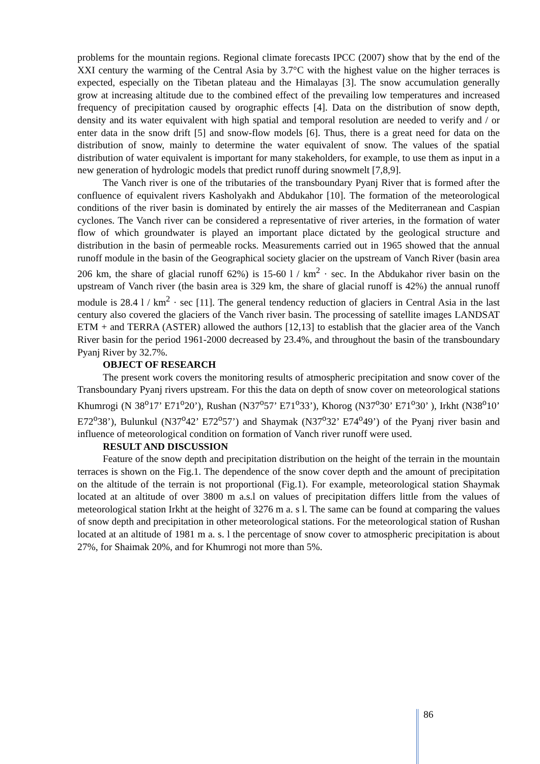problems for the mountain regions. Regional climate forecasts IPCC (2007) show that by the end of the XXI century the warming of the Central Asia by 3.7°C with the highest value on the higher terraces is expected, especially on the Tibetan plateau and the Himalayas [3]. The snow accumulation generally grow at increasing altitude due to the combined effect of the prevailing low temperatures and increased frequency of precipitation caused by orographic effects [4]. Data on the distribution of snow depth, density and its water equivalent with high spatial and temporal resolution are needed to verify and / or enter data in the snow drift [5] and snow-flow models [6]. Thus, there is a great need for data on the distribution of snow, mainly to determine the water equivalent of snow. The values of the spatial distribution of water equivalent is important for many stakeholders, for example, to use them as input in a new generation of hydrologic models that predict runoff during snowmelt [7,8,9].
The Vanch river is one of the tributaries of the transboundary Pyanj River that is formed after the confluence of equivalent rivers Kasholyakh and Abdukahor [10]. The formation of the meteorological conditions of the river basin is dominated by entirely the air masses of the Mediterranean and Caspian cyclones. The Vanch river can be considered a representative of river arteries, in the formation of water flow of which groundwater is played an important place dictated by the geological structure and distribution in the basin of permeable rocks. Measurements carried out in 1965 showed that the annual runoff module in the basin of the Geographical society glacier on the upstream of Vanch River (basin area 206 km, the share of glacial runoff 62%) is 15-60 l / km<sup>2</sup> · sec. In the Abdukahor river basin on the upstream of Vanch river (the basin area is 329 km, the share of glacial runoff is 42%) the annual runoff module is 28.4 l / km<sup>2</sup> · sec [11]. The general tendency reduction of glaciers in Central Asia in the last century also covered the glaciers of the Vanch river basin. The processing of satellite images LANDSAT ETM + and TERRA (ASTER) allowed the authors [12,13] to establish that the glacier area of the Vanch River basin for the period 1961-2000 decreased by 23.4%, and throughout the basin of the transboundary Pyanj River by 32.7%.
OBJECT OF RESEARCH
The present work covers the monitoring results of atmospheric precipitation and snow cover of the Transboundary Pyanj rivers upstream. For this the data on depth of snow cover on meteorological stations Khumrogi (N 38<sup>o</sup>17’ E71<sup>o</sup>20’), Rushan (N37<sup>o</sup>57’ E71<sup>o</sup>33’), Khorog (N37<sup>o</sup>30’ E71<sup>o</sup>30’ ), Irkht (N38<sup>o</sup>10’ E72<sup>o</sup>38’), Bulunkul (N37<sup>o</sup>42’ E72<sup>o</sup>57’) and Shaymak (N37<sup>o</sup>32’ E74<sup>o</sup>49’) of the Pyanj river basin and influence of meteorological condition on formation of Vanch river runoff were used.
RESULT AND DISCUSSION
Feature of the snow depth and precipitation distribution on the height of the terrain in the mountain terraces is shown on the Fig.1. The dependence of the snow cover depth and the amount of precipitation on the altitude of the terrain is not proportional (Fig.1). For example, meteorological station Shaymak located at an altitude of over 3800 m a.s.l on values of precipitation differs little from the values of meteorological station Irkht at the height of 3276 m a. s l. The same can be found at comparing the values of snow depth and precipitation in other meteorological stations. For the meteorological station of Rushan located at an altitude of 1981 m a. s. l the percentage of snow cover to atmospheric precipitation is about 27%, for Shaimak 20%, and for Khumrogi not more than 5%.
86